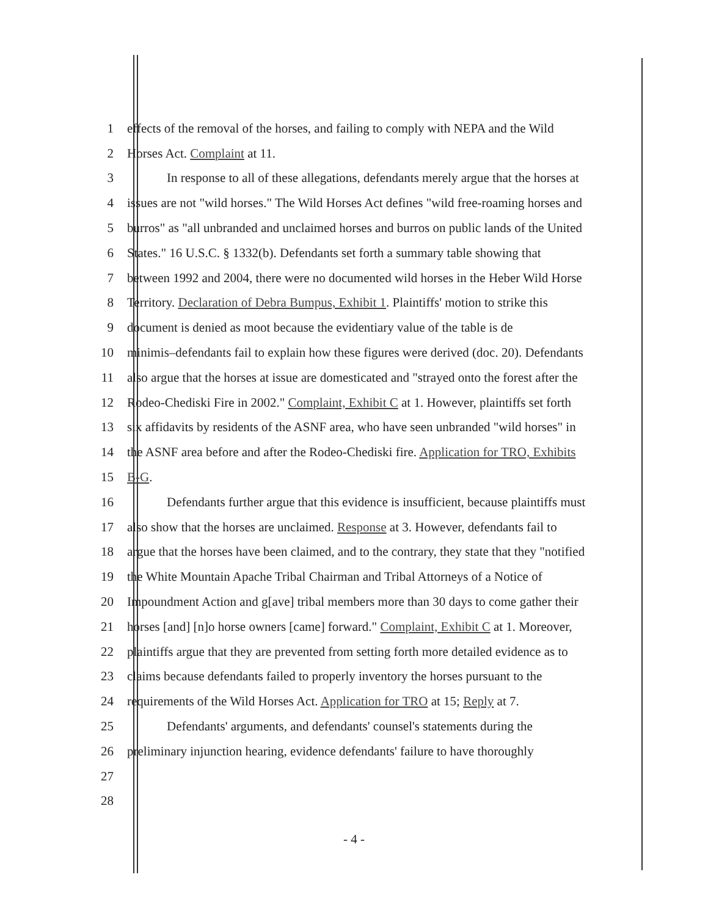1 effects of the removal of the horses, and failing to comply with NEPA and the Wild
2 Horses Act. Complaint at 11.
3 In response to all of these allegations, defendants merely argue that the horses at
4 issues are not "wild horses." The Wild Horses Act defines "wild free-roaming horses and
5 burros" as "all unbranded and unclaimed horses and burros on public lands of the United
6 States." 16 U.S.C. § 1332(b). Defendants set forth a summary table showing that
7 between 1992 and 2004, there were no documented wild horses in the Heber Wild Horse
8 Territory. Declaration of Debra Bumpus, Exhibit 1. Plaintiffs' motion to strike this
9 document is denied as moot because the evidentiary value of the table is de
10 minimis–defendants fail to explain how these figures were derived (doc. 20). Defendants
11 also argue that the horses at issue are domesticated and "strayed onto the forest after the
12 Rodeo-Chediski Fire in 2002." Complaint, Exhibit C at 1. However, plaintiffs set forth
13 six affidavits by residents of the ASNF area, who have seen unbranded "wild horses" in
14 the ASNF area before and after the Rodeo-Chediski fire. Application for TRO, Exhibits
15 B-G.
16 Defendants further argue that this evidence is insufficient, because plaintiffs must
17 also show that the horses are unclaimed. Response at 3. However, defendants fail to
18 argue that the horses have been claimed, and to the contrary, they state that they "notified
19 the White Mountain Apache Tribal Chairman and Tribal Attorneys of a Notice of
20 Impoundment Action and g[ave] tribal members more than 30 days to come gather their
21 horses [and] [n]o horse owners [came] forward." Complaint, Exhibit C at 1. Moreover,
22 plaintiffs argue that they are prevented from setting forth more detailed evidence as to
23 claims because defendants failed to properly inventory the horses pursuant to the
24 requirements of the Wild Horses Act. Application for TRO at 15; Reply at 7.
25 Defendants' arguments, and defendants' counsel's statements during the
26 preliminary injunction hearing, evidence defendants' failure to have thoroughly
27
28
- 4 -